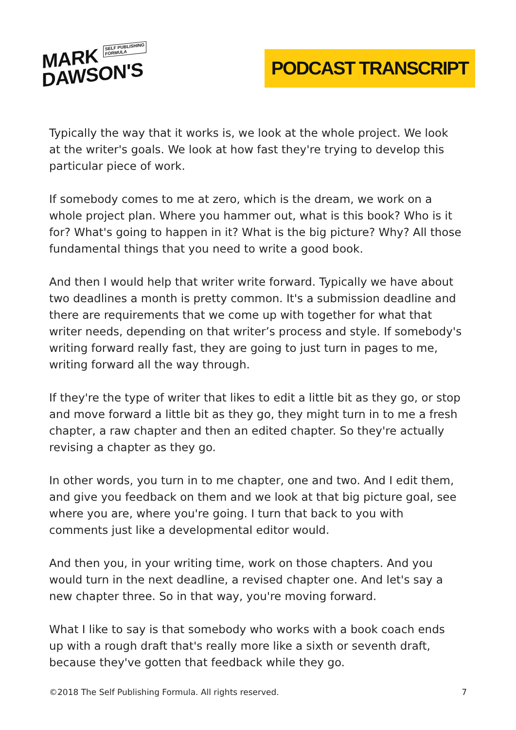MARK SELF PUBLISHING
FORMULA
DAWSON'S
PODCAST TRANSCRIPT
Typically the way that it works is, we look at the whole project. We look at the writer's goals. We look at how fast they're trying to develop this particular piece of work.
If somebody comes to me at zero, which is the dream, we work on a whole project plan. Where you hammer out, what is this book? Who is it for? What's going to happen in it? What is the big picture? Why? All those fundamental things that you need to write a good book.
And then I would help that writer write forward. Typically we have about two deadlines a month is pretty common. It's a submission deadline and there are requirements that we come up with together for what that writer needs, depending on that writer’s process and style. If somebody's writing forward really fast, they are going to just turn in pages to me, writing forward all the way through.
If they're the type of writer that likes to edit a little bit as they go, or stop and move forward a little bit as they go, they might turn in to me a fresh chapter, a raw chapter and then an edited chapter. So they're actually revising a chapter as they go.
In other words, you turn in to me chapter, one and two. And I edit them, and give you feedback on them and we look at that big picture goal, see where you are, where you're going. I turn that back to you with comments just like a developmental editor would.
And then you, in your writing time, work on those chapters. And you would turn in the next deadline, a revised chapter one. And let's say a new chapter three. So in that way, you're moving forward.
What I like to say is that somebody who works with a book coach ends up with a rough draft that's really more like a sixth or seventh draft, because they've gotten that feedback while they go.
©2018 The Self Publishing Formula. All rights reserved. 7